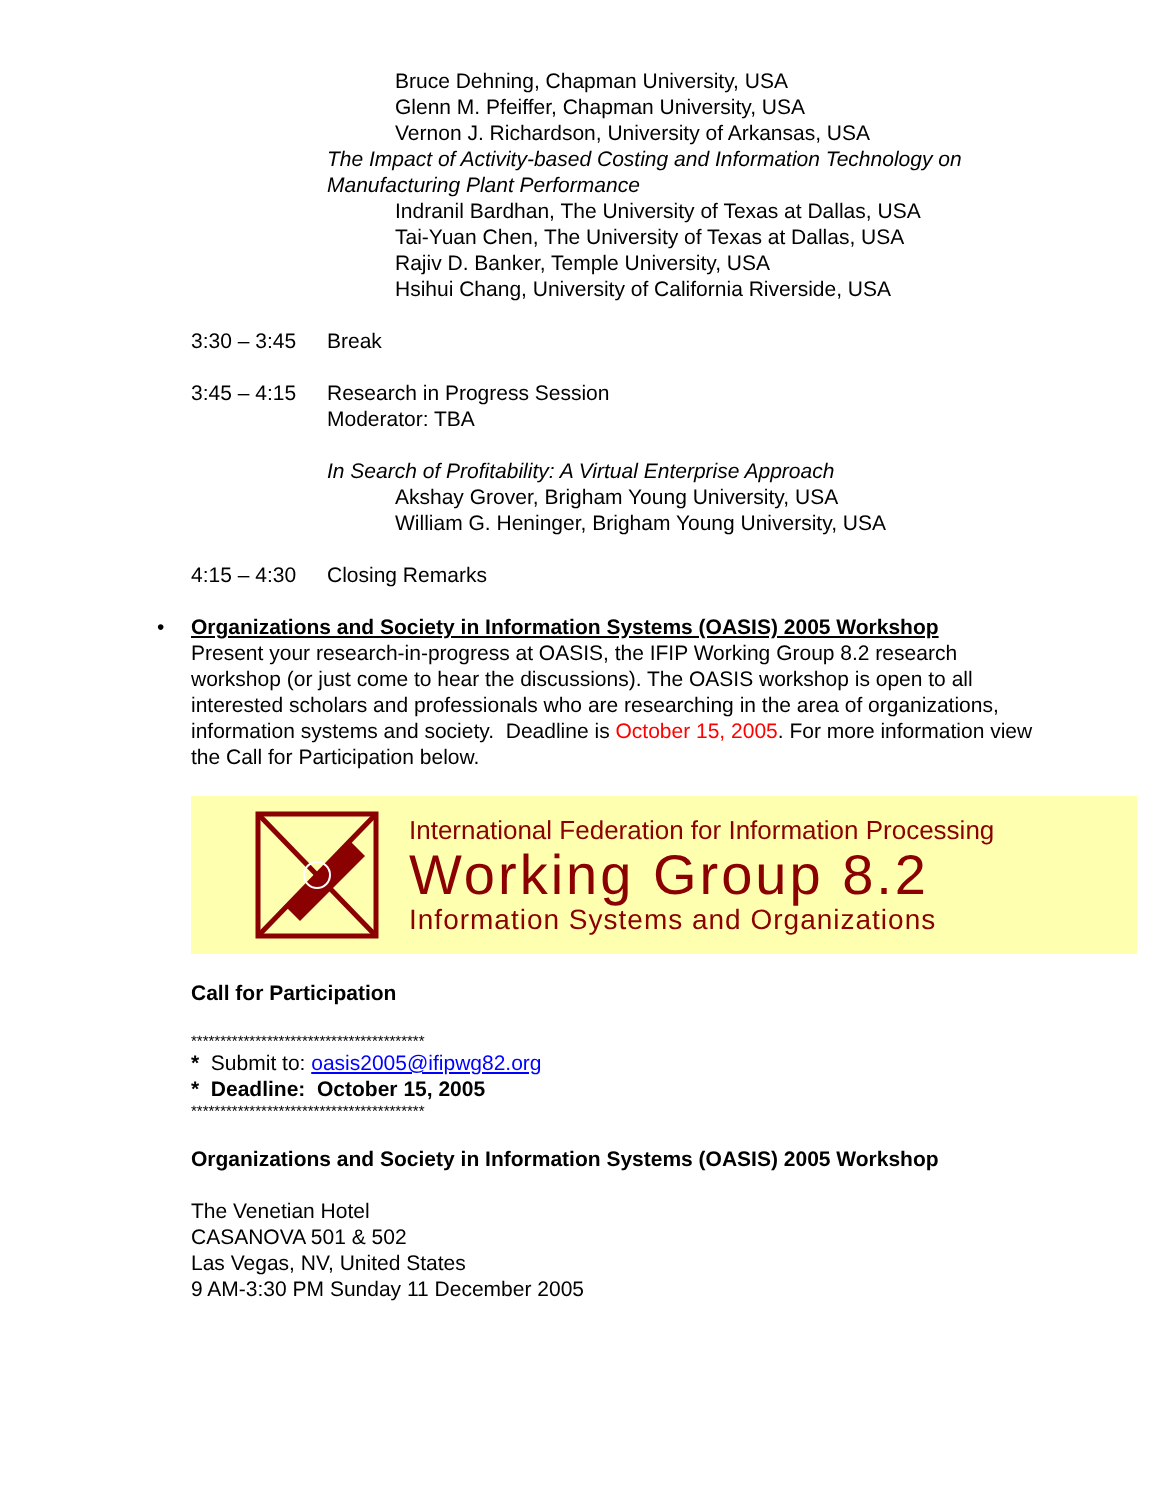Bruce Dehning, Chapman University, USA
Glenn M. Pfeiffer, Chapman University, USA
Vernon J. Richardson, University of Arkansas, USA
The Impact of Activity-based Costing and Information Technology on Manufacturing Plant Performance
Indranil Bardhan, The University of Texas at Dallas, USA
Tai-Yuan Chen, The University of Texas at Dallas, USA
Rajiv D. Banker, Temple University, USA
Hsihui Chang, University of California Riverside, USA
3:30 – 3:45 Break
3:45 – 4:15 Research in Progress Session
Moderator: TBA
In Search of Profitability: A Virtual Enterprise Approach
Akshay Grover, Brigham Young University, USA
William G. Heninger, Brigham Young University, USA
4:15 – 4:30 Closing Remarks
• Organizations and Society in Information Systems (OASIS) 2005 Workshop
Present your research-in-progress at OASIS, the IFIP Working Group 8.2 research workshop (or just come to hear the discussions). The OASIS workshop is open to all interested scholars and professionals who are researching in the area of organizations, information systems and society. Deadline is October 15, 2005. For more information view the Call for Participation below.
International Federation for Information Processing
Working Group 8.2
Information Systems and Organizations
Call for Participation
****************************************
* Submit to: oasis2005@ifipwg82.org
* Deadline: October 15, 2005
****************************************
Organizations and Society in Information Systems (OASIS) 2005 Workshop
The Venetian Hotel
CASANOVA 501 & 502
Las Vegas, NV, United States
9 AM-3:30 PM Sunday 11 December 2005